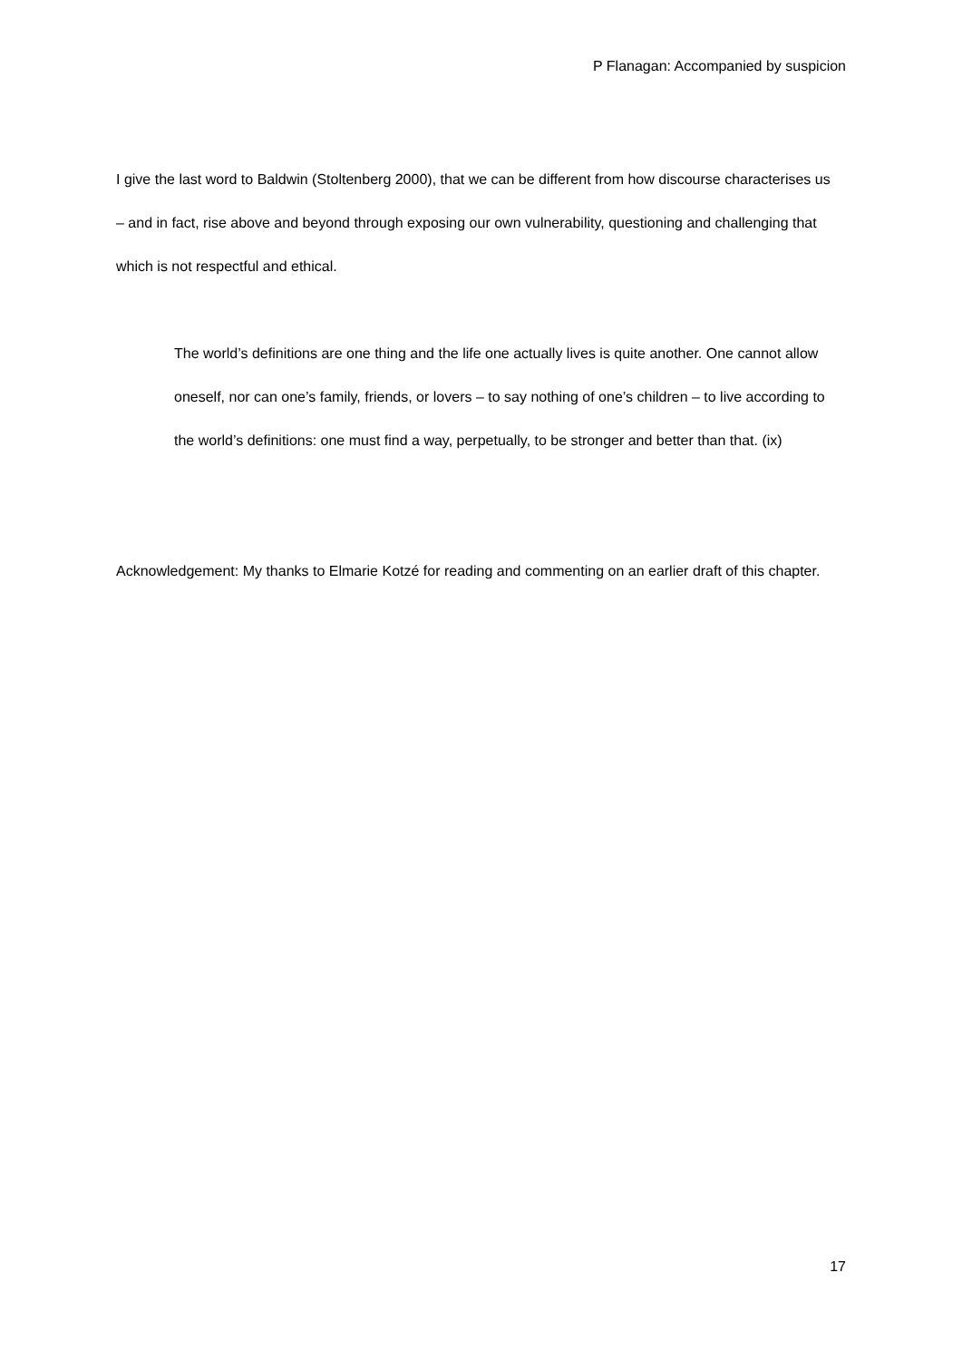P Flanagan: Accompanied by suspicion
I give the last word to Baldwin (Stoltenberg 2000), that we can be different from how discourse characterises us – and in fact, rise above and beyond through exposing our own vulnerability, questioning and challenging that which is not respectful and ethical.
The world’s definitions are one thing and the life one actually lives is quite another. One cannot allow oneself, nor can one’s family, friends, or lovers – to say nothing of one’s children – to live according to the world’s definitions: one must find a way, perpetually, to be stronger and better than that. (ix)
Acknowledgement: My thanks to Elmarie Kotzé for reading and commenting on an earlier draft of this chapter.
17